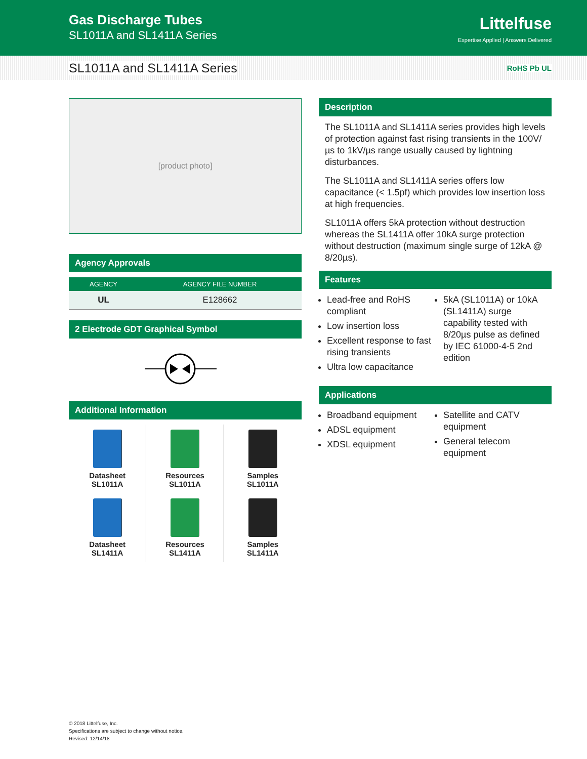Gas Discharge Tubes
SL1011A and SL1411A Series
Littelfuse
Expertise Applied | Answers Delivered
SL1011A and SL1411A Series RoHS Pb UL
[product photo]
Agency Approvals
| AGENCY | AGENCY FILE NUMBER |
| --- | --- |
| UL | E128662 |
2 Electrode GDT Graphical Symbol
Additional Information
Datasheet
SL1011A
Resources
SL1011A
Samples
SL1011A
Datasheet
SL1411A
Resources
SL1411A
Samples
SL1411A
Description
The SL1011A and SL1411A series provides high levels of protection against fast rising transients in the 100V/µs to 1kV/µs range usually caused by lightning disturbances.
The SL1011A and SL1411A series offers low capacitance (< 1.5pf) which provides low insertion loss at high frequencies.
SL1011A offers 5kA protection without destruction whereas the SL1411A offer 10kA surge protection without destruction (maximum single surge of 12kA @ 8/20µs).
Features
Lead-free and RoHS compliant
Low insertion loss
Excellent response to fast rising transients
Ultra low capacitance
5kA (SL1011A) or 10kA (SL1411A) surge capability tested with 8/20µs pulse as defined by IEC 61000-4-5 2nd edition
Applications
Broadband equipment
ADSL equipment
XDSL equipment
Satellite and CATV equipment
General telecom equipment
© 2018 Littelfuse, Inc.
Specifications are subject to change without notice.
Revised: 12/14/18